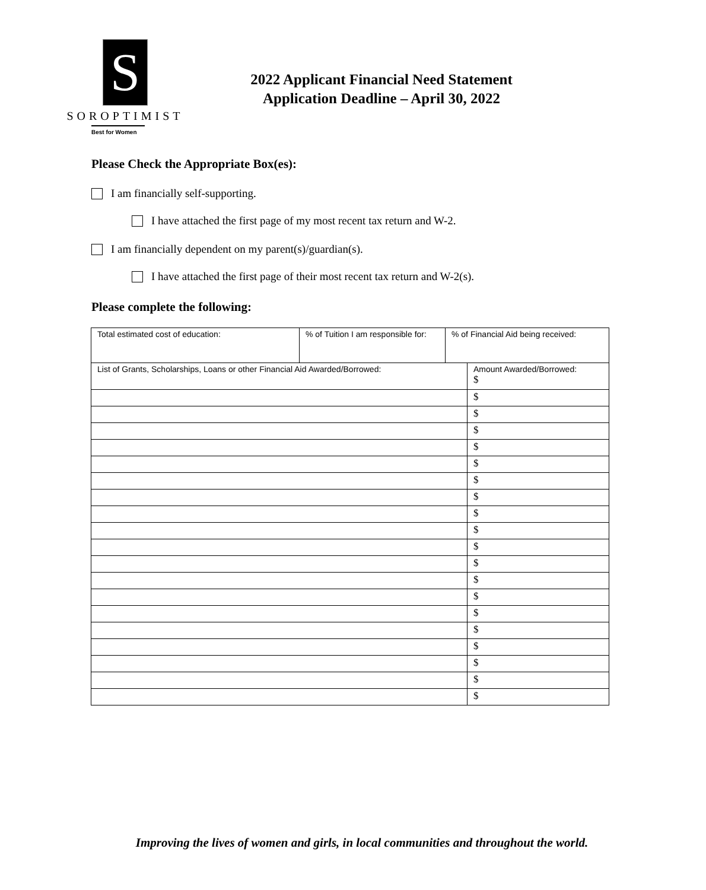S
SOROPTIMIST
Best for Women
2022 Applicant Financial Need Statement
Application Deadline – April 30, 2022
Please Check the Appropriate Box(es):
I am financially self-supporting.
I have attached the first page of my most recent tax return and W-2.
I am financially dependent on my parent(s)/guardian(s).
I have attached the first page of their most recent tax return and W-2(s).
Please complete the following:
| Total estimated cost of education: | % of Tuition I am responsible for: | % of Financial Aid being received: | |
| List of Grants, Scholarships, Loans or other Financial Aid Awarded/Borrowed: | | | Amount Awarded/Borrowed: $ |
| | | | $ |
| | | | $ |
| | | | $ |
| | | | $ |
| | | | $ |
| | | | $ |
| | | | $ |
| | | | $ |
| | | | $ |
| | | | $ |
| | | | $ |
| | | | $ |
| | | | $ |
| | | | $ |
| | | | $ |
| | | | $ |
| | | | $ |
| | | | $ |
| | | | $ |
Improving the lives of women and girls, in local communities and throughout the world.